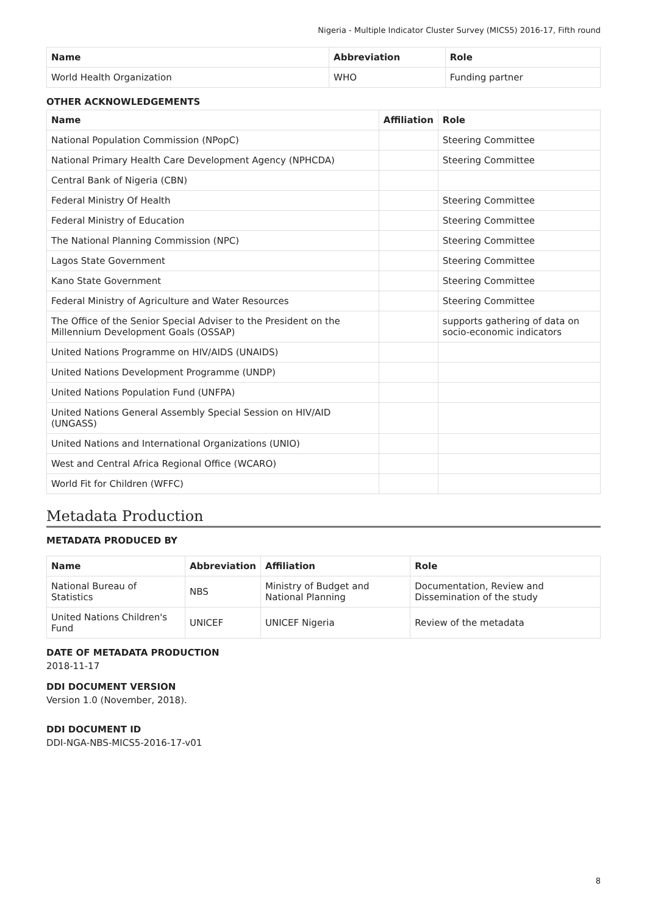Nigeria - Multiple Indicator Cluster Survey (MICS5) 2016-17, Fifth round
| Name | Abbreviation | Role |
| --- | --- | --- |
| World Health Organization | WHO | Funding partner |
OTHER ACKNOWLEDGEMENTS
| Name | Affiliation | Role |
| --- | --- | --- |
| National Population Commission (NPopC) | | Steering Committee |
| National Primary Health Care Development Agency (NPHCDA) | | Steering Committee |
| Central Bank of Nigeria (CBN) | | |
| Federal Ministry Of Health | | Steering Committee |
| Federal Ministry of Education | | Steering Committee |
| The National Planning Commission (NPC) | | Steering Committee |
| Lagos State Government | | Steering Committee |
| Kano State Government | | Steering Committee |
| Federal Ministry of Agriculture and Water Resources | | Steering Committee |
| The Office of the Senior Special Adviser to the President on the Millennium Development Goals (OSSAP) | | supports gathering of data on socio-economic indicators |
| United Nations Programme on HIV/AIDS (UNAIDS) | | |
| United Nations Development Programme (UNDP) | | |
| United Nations Population Fund (UNFPA) | | |
| United Nations General Assembly Special Session on HIV/AID (UNGASS) | | |
| United Nations and International Organizations (UNIO) | | |
| West and Central Africa Regional Office (WCARO) | | |
| World Fit for Children (WFFC) | | |
Metadata Production
METADATA PRODUCED BY
| Name | Abbreviation | Affiliation | Role |
| --- | --- | --- | --- |
| National Bureau of Statistics | NBS | Ministry of Budget and National Planning | Documentation, Review and Dissemination of the study |
| United Nations Children's Fund | UNICEF | UNICEF Nigeria | Review of the metadata |
DATE OF METADATA PRODUCTION
2018-11-17
DDI DOCUMENT VERSION
Version 1.0 (November, 2018).
DDI DOCUMENT ID
DDI-NGA-NBS-MICS5-2016-17-v01
8